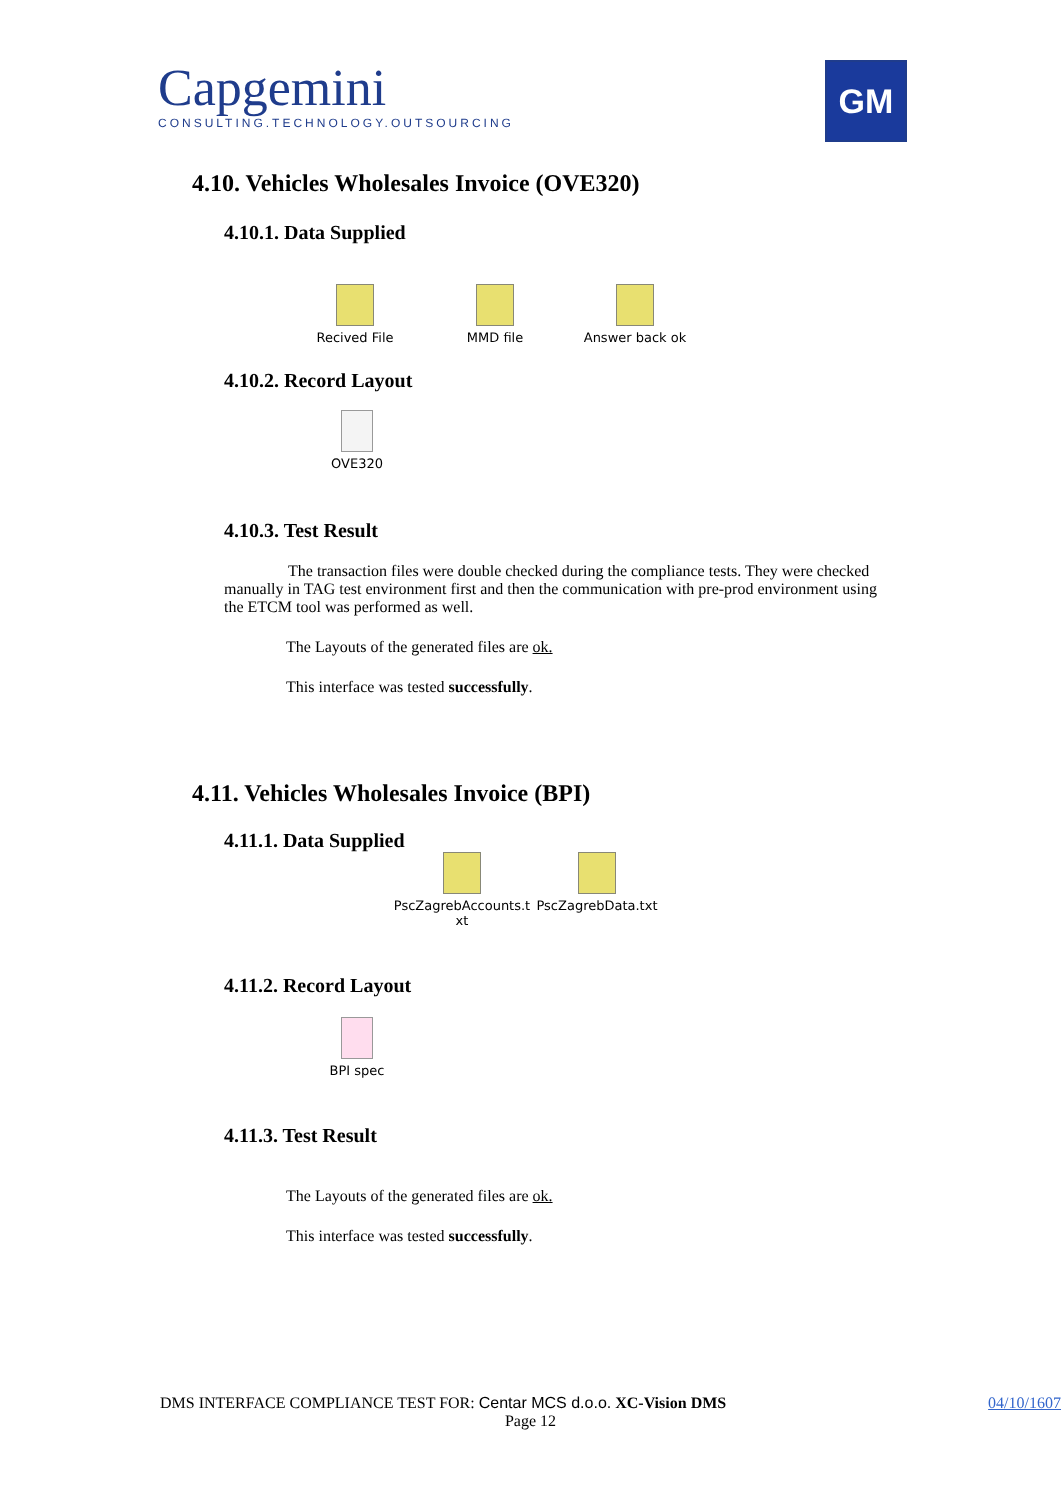Capgemini
CONSULTING.TECHNOLOGY.OUTSOURCING
GM
4.10. Vehicles Wholesales Invoice (OVE320)
4.10.1. Data Supplied
Recived File MMD file Answer back ok
4.10.2. Record Layout
OVE320
4.10.3. Test Result
The transaction files were double checked during the compliance tests. They were checked manually in TAG test environment first and then the communication with pre-prod environment using the ETCM tool was performed as well.
The Layouts of the generated files are ok.
This interface was tested successfully.
4.11. Vehicles Wholesales Invoice (BPI)
4.11.1. Data Supplied
PscZagrebAccounts.t xt
PscZagrebData.txt
4.11.2. Record Layout
BPI spec
4.11.3. Test Result
The Layouts of the generated files are ok.
This interface was tested successfully.
DMS INTERFACE COMPLIANCE TEST FOR: Centar MCS d.o.o. XC-Vision DMS 04/10/1607
Page 12